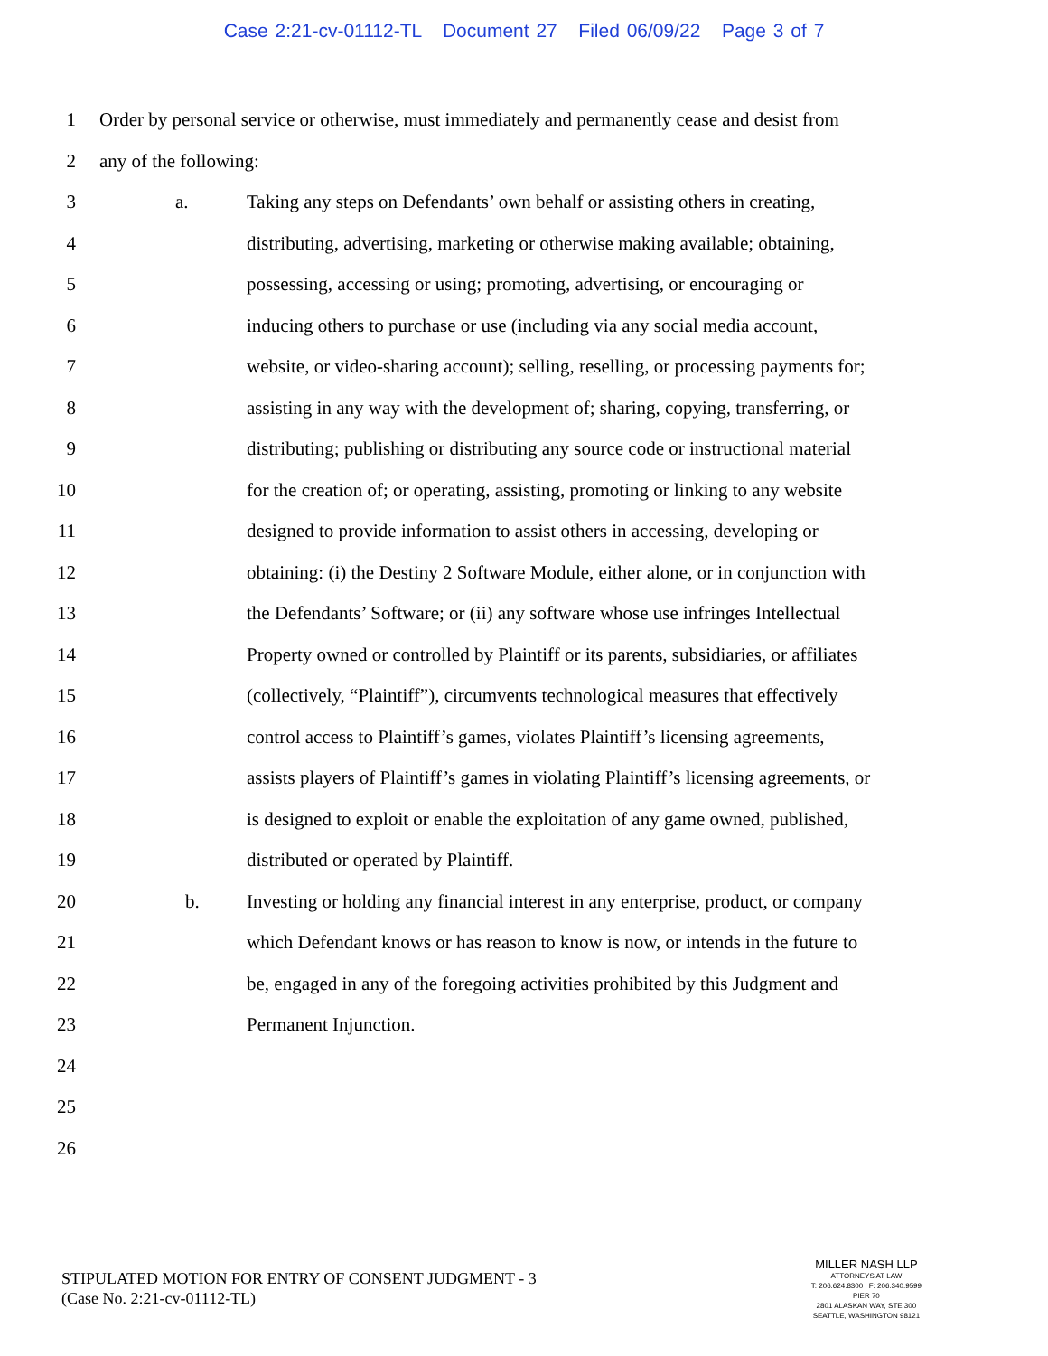Case 2:21-cv-01112-TL Document 27 Filed 06/09/22 Page 3 of 7
1 Order by personal service or otherwise, must immediately and permanently cease and desist from
2 any of the following:
3 a. Taking any steps on Defendants’ own behalf or assisting others in creating,
4 distributing, advertising, marketing or otherwise making available; obtaining,
5 possessing, accessing or using; promoting, advertising, or encouraging or
6 inducing others to purchase or use (including via any social media account,
7 website, or video-sharing account); selling, reselling, or processing payments for;
8 assisting in any way with the development of; sharing, copying, transferring, or
9 distributing; publishing or distributing any source code or instructional material
10 for the creation of; or operating, assisting, promoting or linking to any website
11 designed to provide information to assist others in accessing, developing or
12 obtaining: (i) the Destiny 2 Software Module, either alone, or in conjunction with
13 the Defendants’ Software; or (ii) any software whose use infringes Intellectual
14 Property owned or controlled by Plaintiff or its parents, subsidiaries, or affiliates
15 (collectively, “Plaintiff”), circumvents technological measures that effectively
16 control access to Plaintiff’s games, violates Plaintiff’s licensing agreements,
17 assists players of Plaintiff’s games in violating Plaintiff’s licensing agreements, or
18 is designed to exploit or enable the exploitation of any game owned, published,
19 distributed or operated by Plaintiff.
20 b. Investing or holding any financial interest in any enterprise, product, or company
21 which Defendant knows or has reason to know is now, or intends in the future to
22 be, engaged in any of the foregoing activities prohibited by this Judgment and
23 Permanent Injunction.
24
25
26
STIPULATED MOTION FOR ENTRY OF CONSENT JUDGMENT - 3
(Case No. 2:21-cv-01112-TL)
MILLER NASH LLP
ATTORNEYS AT LAW
T: 206.624.8300 | F: 206.340.9599
PIER 70
2801 ALASKAN WAY, STE 300
SEATTLE, WASHINGTON 98121